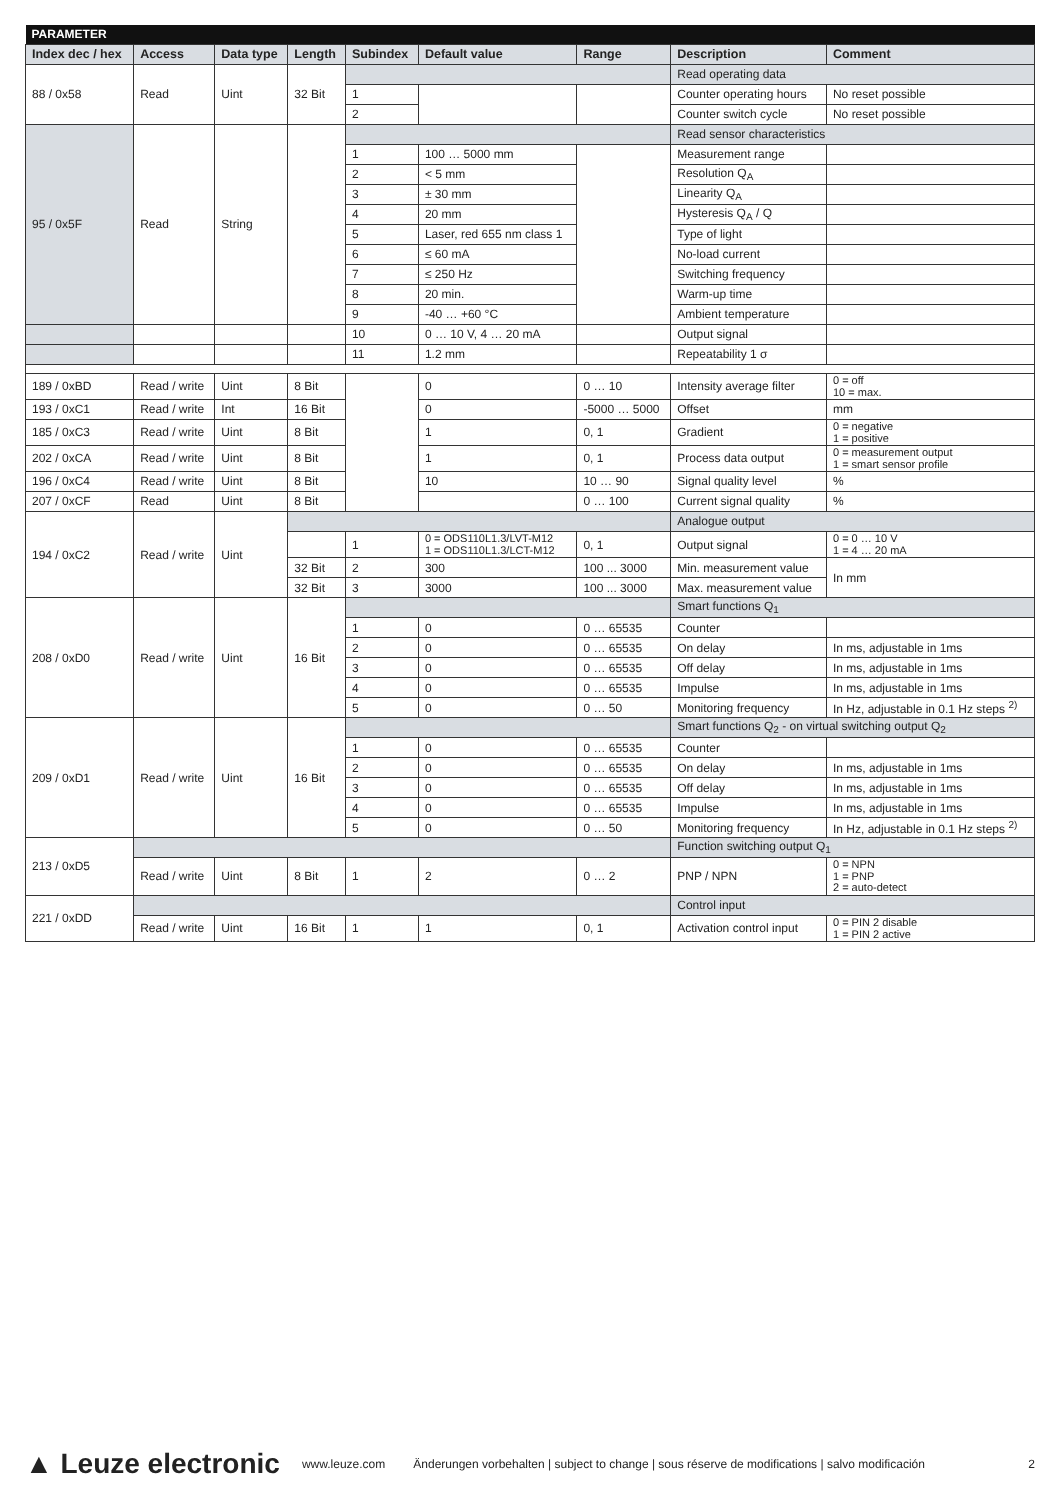| PARAMETER | | | | | | | | |
| Index dec / hex | Access | Data type | Length | Subindex | Default value | Range | Description | Comment |
| 88 / 0x58 | Read | Uint | 32 Bit | | | | Read operating data | |
| | | | | 1 | | | Counter operating hours | No reset possible |
| | | | | 2 | | | Counter switch cycle | No reset possible |
| 95 / 0x5F | Read | String | | | | | Read sensor characteristics | |
| | | | | 1 | 100 … 5000 mm | | Measurement range | |
| | | | | 2 | < 5 mm | | Resolution Q<sub>A</sub> | |
| | | | | 3 | ± 30 mm | | Linearity Q<sub>A</sub> | |
| | | | | 4 | 20 mm | | Hysteresis Q<sub>A</sub> / Q | |
| | | | | 5 | Laser, red 655 nm class 1 | | Type of light | |
| | | | | 6 | ≤ 60 mA | | No-load current | |
| | | | | 7 | ≤ 250 Hz | | Switching frequency | |
| | | | | 8 | 20 min. | | Warm-up time | |
| | | | | 9 | -40 … +60 °C | | Ambient temperature | |
| | | | | 10 | 0 … 10 V, 4 … 20 mA | | Output signal | |
| | | | | 11 | 1.2 mm | | Repeatability 1 σ | |
| 189 / 0xBD | Read / write | Uint | 8 Bit | | 0 | 0 … 10 | Intensity average filter | 0 = off 10 = max. |
| 193 / 0xC1 | Read / write | Int | 16 Bit | | 0 | -5000 … 5000 | Offset | mm |
| 185 / 0xC3 | Read / write | Uint | 8 Bit | | 1 | 0, 1 | Gradient | 0 = negative 1 = positive |
| 202 / 0xCA | Read / write | Uint | 8 Bit | | 1 | 0, 1 | Process data output | 0 = measurement output 1 = smart sensor profile |
| 196 / 0xC4 | Read / write | Uint | 8 Bit | | 10 | 10 … 90 | Signal quality level | % |
| 207 / 0xCF | Read | Uint | 8 Bit | | | 0 … 100 | Current signal quality | % |
| 194 / 0xC2 | Read / write | Uint | | | | | Analogue output | |
| | | | | 1 | 0 = ODS110L1.3/LVT-M12 1 = ODS110L1.3/LCT-M12 | 0, 1 | Output signal | 0 = 0 … 10 V 1 = 4 … 20 mA |
| | | | 32 Bit | 2 | 300 | 100 ... 3000 | Min. measurement value | In mm |
| | | | 32 Bit | 3 | 3000 | 100 ... 3000 | Max. measurement value | |
| 208 / 0xD0 | Read / write | Uint | 16 Bit | | | | Smart functions Q<sub>1</sub> | |
| | | | | 1 | 0 | 0 … 65535 | Counter | |
| | | | | 2 | 0 | 0 … 65535 | On delay | In ms, adjustable in 1ms |
| | | | | 3 | 0 | 0 … 65535 | Off delay | In ms, adjustable in 1ms |
| | | | | 4 | 0 | 0 … 65535 | Impulse | In ms, adjustable in 1ms |
| | | | | 5 | 0 | 0 … 50 | Monitoring frequency | In Hz, adjustable in 0.1 Hz steps <sup>2)</sup> |
| 209 / 0xD1 | Read / write | Uint | 16 Bit | | | | Smart functions Q<sub>2</sub> - on virtual switching output Q<sub>2</sub> | |
| | | | | 1 | 0 | 0 … 65535 | Counter | |
| | | | | 2 | 0 | 0 … 65535 | On delay | In ms, adjustable in 1ms |
| | | | | 3 | 0 | 0 … 65535 | Off delay | In ms, adjustable in 1ms |
| | | | | 4 | 0 | 0 … 65535 | Impulse | In ms, adjustable in 1ms |
| | | | | 5 | 0 | 0 … 50 | Monitoring frequency | In Hz, adjustable in 0.1 Hz steps <sup>2)</sup> |
| 213 / 0xD5 | | | | | | | Function switching output Q<sub>1</sub> | |
| | Read / write | Uint | 8 Bit | 1 | 2 | 0 … 2 | PNP / NPN | 0 = NPN 1 = PNP 2 = auto-detect |
| 221 / 0xDD | | | | | | | Control input | |
| | Read / write | Uint | 16 Bit | 1 | 1 | 0, 1 | Activation control input | 0 = PIN 2 disable 1 = PIN 2 active |
▲ Leuze electronic www.leuze.com Änderungen vorbehalten | subject to change | sous réserve de modifications | salvo modificación 2